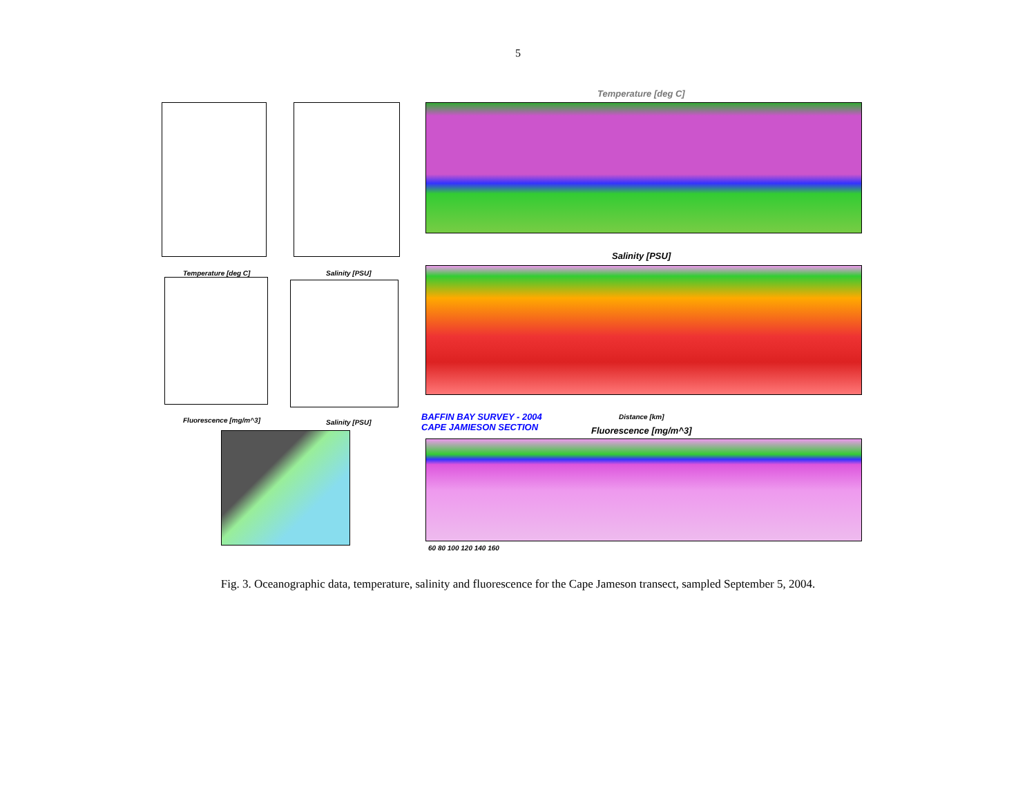5
Temperature [deg C] Salinity [PSU]
Fluorescence [mg/m^3] Salinity [PSU]
Temperature [deg C]
Salinity [PSU]
BAFFIN BAY SURVEY - 2004
CAPE JAMIESON SECTION
Distance [km]
Fluorescence [mg/m^3]
60 80 100 120 140 160
Fig. 3. Oceanographic data, temperature, salinity and fluorescence for the Cape Jameson transect, sampled September 5, 2004.